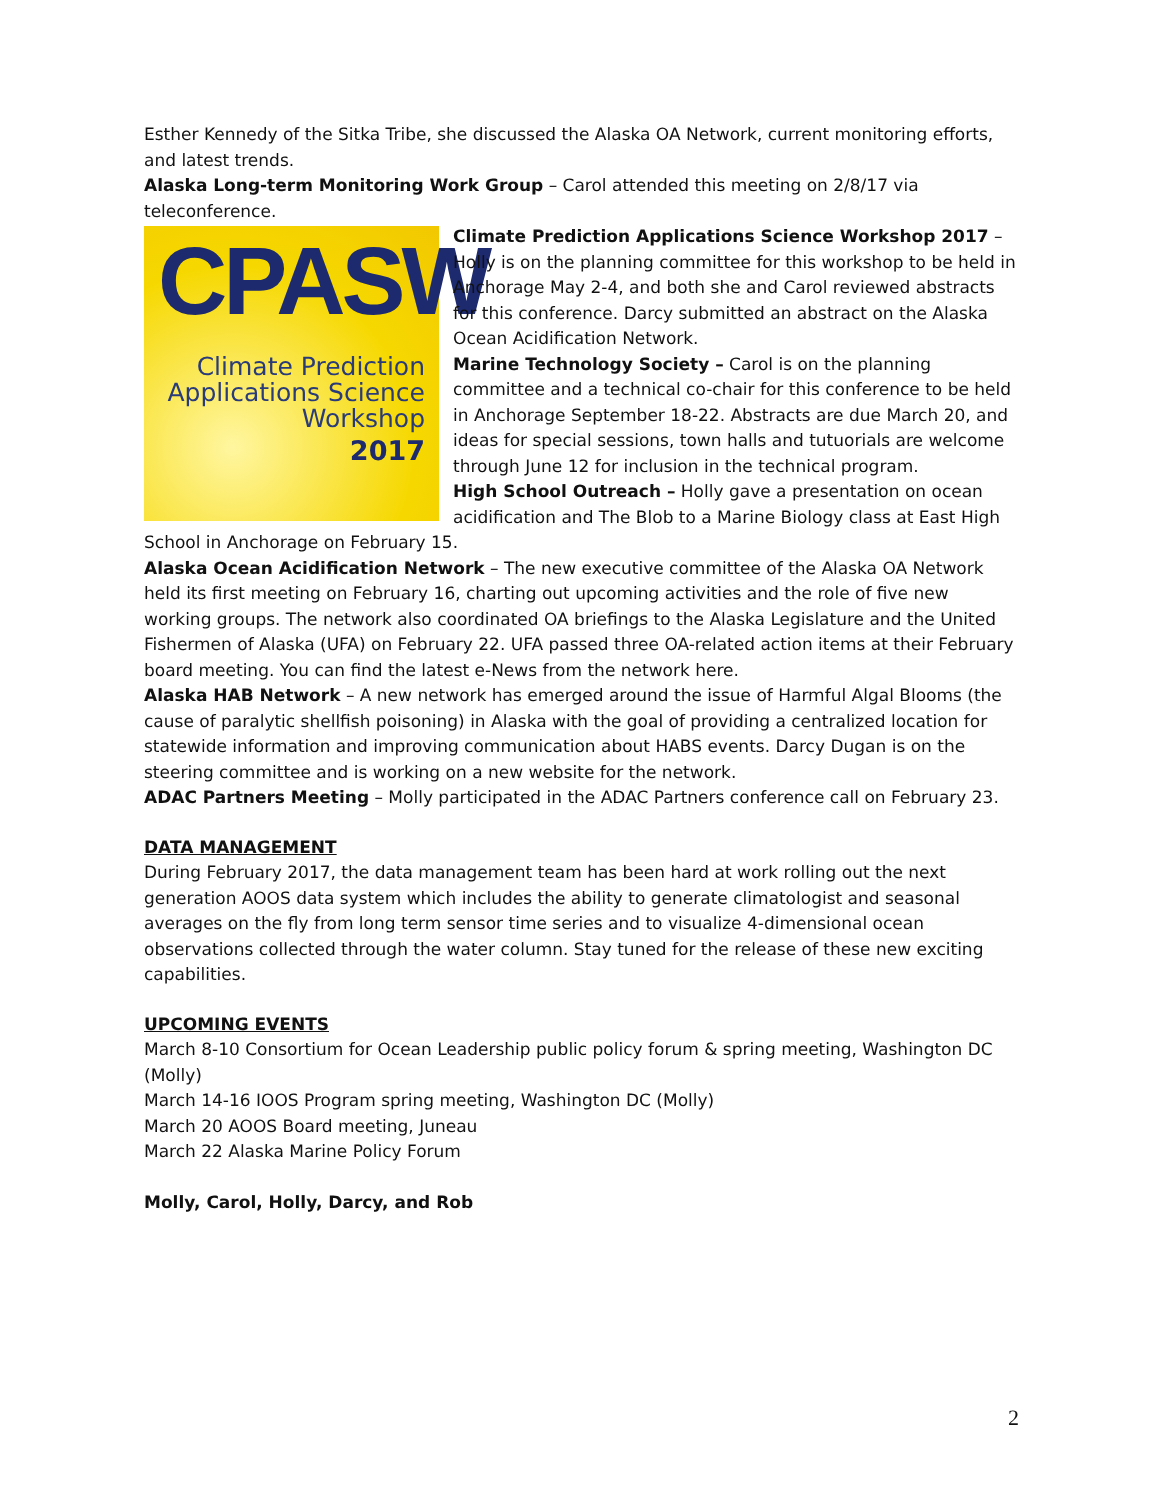Esther Kennedy of the Sitka Tribe, she discussed the Alaska OA Network, current monitoring efforts, and latest trends.
Alaska Long-term Monitoring Work Group – Carol attended this meeting on 2/8/17 via teleconference.
CPASW
Climate Prediction
Applications Science
Workshop
2017
Climate Prediction Applications Science Workshop 2017 – Holly is on the planning committee for this workshop to be held in Anchorage May 2-4, and both she and Carol reviewed abstracts for this conference. Darcy submitted an abstract on the Alaska Ocean Acidification Network.
Marine Technology Society – Carol is on the planning committee and a technical co-chair for this conference to be held in Anchorage September 18-22. Abstracts are due March 20, and ideas for special sessions, town halls and tutuorials are welcome through June 12 for inclusion in the technical program.
High School Outreach – Holly gave a presentation on ocean acidification and The Blob to a Marine Biology class at East High School in Anchorage on February 15.
Alaska Ocean Acidification Network – The new executive committee of the Alaska OA Network held its first meeting on February 16, charting out upcoming activities and the role of five new working groups. The network also coordinated OA briefings to the Alaska Legislature and the United Fishermen of Alaska (UFA) on February 22. UFA passed three OA-related action items at their February board meeting. You can find the latest e-News from the network here.
Alaska HAB Network – A new network has emerged around the issue of Harmful Algal Blooms (the cause of paralytic shellfish poisoning) in Alaska with the goal of providing a centralized location for statewide information and improving communication about HABS events. Darcy Dugan is on the steering committee and is working on a new website for the network.
ADAC Partners Meeting – Molly participated in the ADAC Partners conference call on February 23.
DATA MANAGEMENT
During February 2017, the data management team has been hard at work rolling out the next generation AOOS data system which includes the ability to generate climatologist and seasonal averages on the fly from long term sensor time series and to visualize 4-dimensional ocean observations collected through the water column. Stay tuned for the release of these new exciting capabilities.
UPCOMING EVENTS
March 8-10 Consortium for Ocean Leadership public policy forum & spring meeting, Washington DC (Molly)
March 14-16 IOOS Program spring meeting, Washington DC (Molly)
March 20 AOOS Board meeting, Juneau
March 22 Alaska Marine Policy Forum
Molly, Carol, Holly, Darcy, and Rob
2